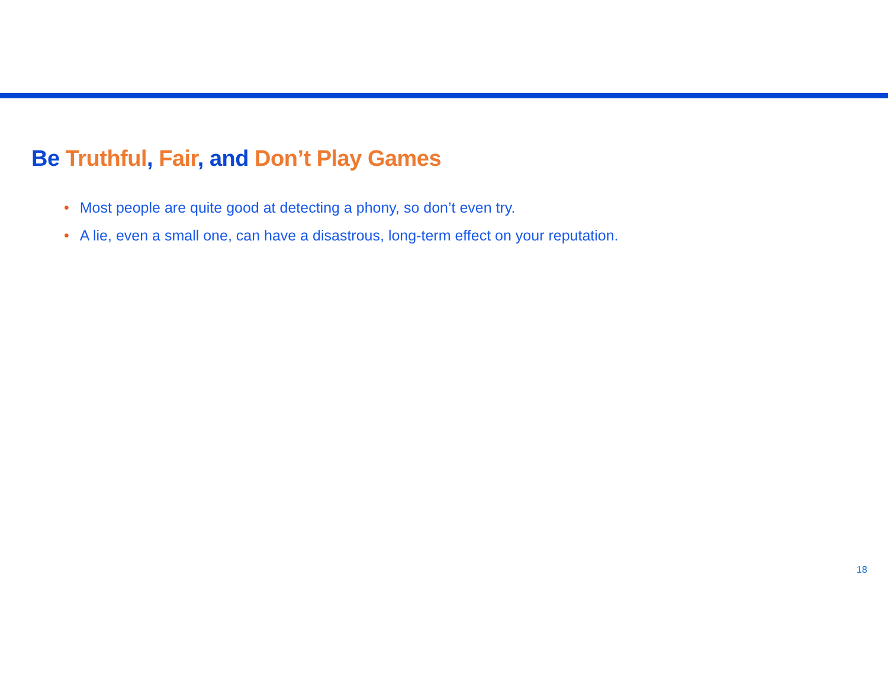Be Truthful, Fair, and Don’t Play Games
• Most people are quite good at detecting a phony, so don’t even try.
• A lie, even a small one, can have a disastrous, long-term effect on your reputation.
18